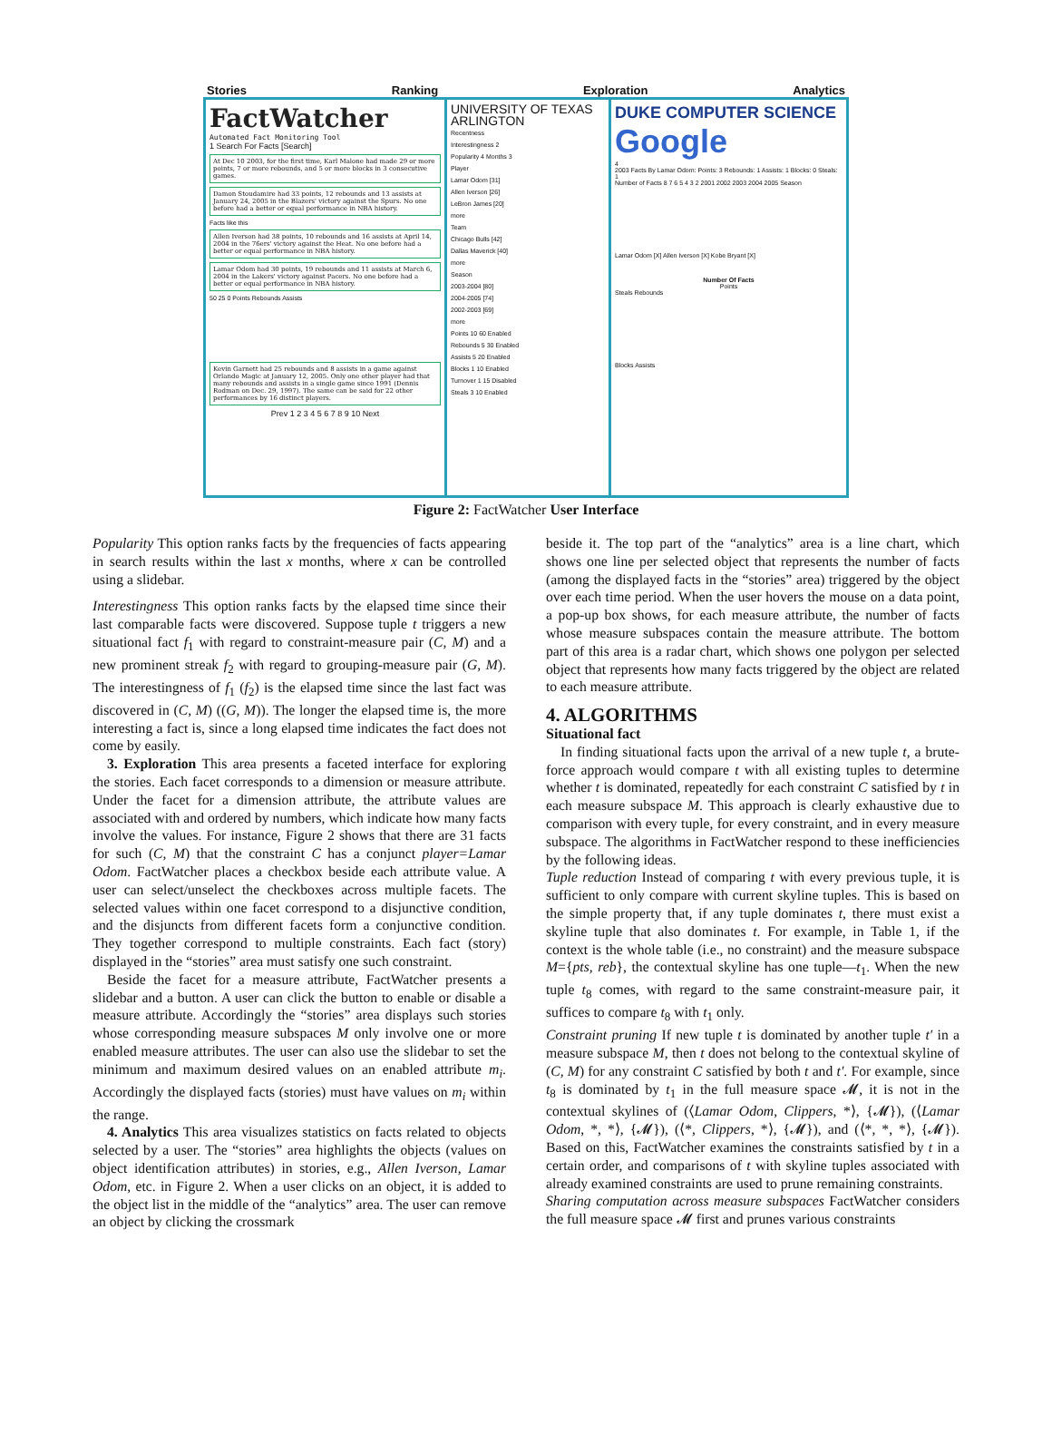Stories Ranking Exploration Analytics
FactWatcher
Automated Fact Monitoring Tool
1 Search For Facts [Search]
At Dec 10 2003, for the first time, Karl Malone had made 29 or more points, 7 or more rebounds, and 5 or more blocks in 3 consecutive games.
Damon Stoudamire had 33 points, 12 rebounds and 13 assists at January 24, 2005 in the Blazers' victory against the Spurs. No one before had a better or equal performance in NBA history.
Facts like this
Allen Iverson had 38 points, 10 rebounds and 16 assists at April 14, 2004 in the 76ers' victory against the Heat. No one before had a better or equal performance in NBA history.
Lamar Odom had 30 points, 19 rebounds and 11 assists at March 6, 2004 in the Lakers' victory against Pacers. No one before had a better or equal performance in NBA history.
50 25 0 Points Rebounds Assists
Kevin Garnett had 25 rebounds and 8 assists in a game against Orlando Magic at January 12, 2005. Only one other player had that many rebounds and assists in a single game since 1991 (Dennis Rodman on Dec. 29, 1997). The same can be said for 22 other performances by 16 distinct players.
Prev 1 2 3 4 5 6 7 8 9 10 Next
UNIVERSITY OF TEXAS ARLINGTON
Recentness
Interestingness 2
Popularity 4 Months 3
Player
Lamar Odom [31]
Allen Iverson [26]
LeBron James [20]
more
Team
Chicago Bulls [42]
Dallas Maverick [40]
more
Season
2003-2004 [80]
2004-2005 [74]
2002-2003 [69]
more
Points 10 60 Enabled
Rebounds 5 30 Enabled
Assists 5 20 Enabled
Blocks 1 10 Enabled
Turnover 1 15 Disabled
Steals 3 10 Enabled
DUKE COMPUTER SCIENCE Google
4
2003 Facts By Lamar Odom: Points: 3 Rebounds: 1 Assists: 1 Blocks: 0 Steals: 1
Number of Facts 8 7 6 5 4 3 2 2001 2002 2003 2004 2005 Season
Lamar Odom [X] Allen Iverson [X] Kobe Bryant [X]
Number Of Facts
Points
Steals Rebounds
Blocks Assists
Figure 2: FactWatcher User Interface
Popularity This option ranks facts by the frequencies of facts appearing in search results within the last x months, where x can be controlled using a slidebar.
Interestingness This option ranks facts by the elapsed time since their last comparable facts were discovered. Suppose tuple t triggers a new situational fact f<sub>1</sub> with regard to constraint-measure pair (C, M) and a new prominent streak f<sub>2</sub> with regard to grouping-measure pair (G, M). The interestingness of f<sub>1</sub> (f<sub>2</sub>) is the elapsed time since the last fact was discovered in (C, M) ((G, M)). The longer the elapsed time is, the more interesting a fact is, since a long elapsed time indicates the fact does not come by easily.
3. Exploration This area presents a faceted interface for exploring the stories. Each facet corresponds to a dimension or measure attribute. Under the facet for a dimension attribute, the attribute values are associated with and ordered by numbers, which indicate how many facts involve the values. For instance, Figure 2 shows that there are 31 facts for such (C, M) that the constraint C has a conjunct player=Lamar Odom. FactWatcher places a checkbox beside each attribute value. A user can select/unselect the checkboxes across multiple facets. The selected values within one facet correspond to a disjunctive condition, and the disjuncts from different facets form a conjunctive condition. They together correspond to multiple constraints. Each fact (story) displayed in the “stories” area must satisfy one such constraint.
Beside the facet for a measure attribute, FactWatcher presents a slidebar and a button. A user can click the button to enable or disable a measure attribute. Accordingly the “stories” area displays such stories whose corresponding measure subspaces M only involve one or more enabled measure attributes. The user can also use the slidebar to set the minimum and maximum desired values on an enabled attribute m<sub>i</sub>. Accordingly the displayed facts (stories) must have values on m<sub>i</sub> within the range.
4. Analytics This area visualizes statistics on facts related to objects selected by a user. The “stories” area highlights the objects (values on object identification attributes) in stories, e.g., Allen Iverson, Lamar Odom, etc. in Figure 2. When a user clicks on an object, it is added to the object list in the middle of the “analytics” area. The user can remove an object by clicking the crossmark
beside it. The top part of the “analytics” area is a line chart, which shows one line per selected object that represents the number of facts (among the displayed facts in the “stories” area) triggered by the object over each time period. When the user hovers the mouse on a data point, a pop-up box shows, for each measure attribute, the number of facts whose measure subspaces contain the measure attribute. The bottom part of this area is a radar chart, which shows one polygon per selected object that represents how many facts triggered by the object are related to each measure attribute.
4. ALGORITHMS
Situational fact
In finding situational facts upon the arrival of a new tuple t, a brute-force approach would compare t with all existing tuples to determine whether t is dominated, repeatedly for each constraint C satisfied by t in each measure subspace M. This approach is clearly exhaustive due to comparison with every tuple, for every constraint, and in every measure subspace. The algorithms in FactWatcher respond to these inefficiencies by the following ideas.
Tuple reduction Instead of comparing t with every previous tuple, it is sufficient to only compare with current skyline tuples. This is based on the simple property that, if any tuple dominates t, there must exist a skyline tuple that also dominates t. For example, in Table 1, if the context is the whole table (i.e., no constraint) and the measure subspace M={pts, reb}, the contextual skyline has one tuple—t<sub>1</sub>. When the new tuple t<sub>8</sub> comes, with regard to the same constraint-measure pair, it suffices to compare t<sub>8</sub> with t<sub>1</sub> only.
Constraint pruning If new tuple t is dominated by another tuple t′ in a measure subspace M, then t does not belong to the contextual skyline of (C, M) for any constraint C satisfied by both t and t′. For example, since t<sub>8</sub> is dominated by t<sub>1</sub> in the full measure space 𝓜, it is not in the contextual skylines of (⟨Lamar Odom, Clippers, *⟩, {𝓜}), (⟨Lamar Odom, *, *⟩, {𝓜}), (⟨*, Clippers, *⟩, {𝓜}), and (⟨*, *, *⟩, {𝓜}). Based on this, FactWatcher examines the constraints satisfied by t in a certain order, and comparisons of t with skyline tuples associated with already examined constraints are used to prune remaining constraints.
Sharing computation across measure subspaces FactWatcher considers the full measure space 𝓜 first and prunes various constraints